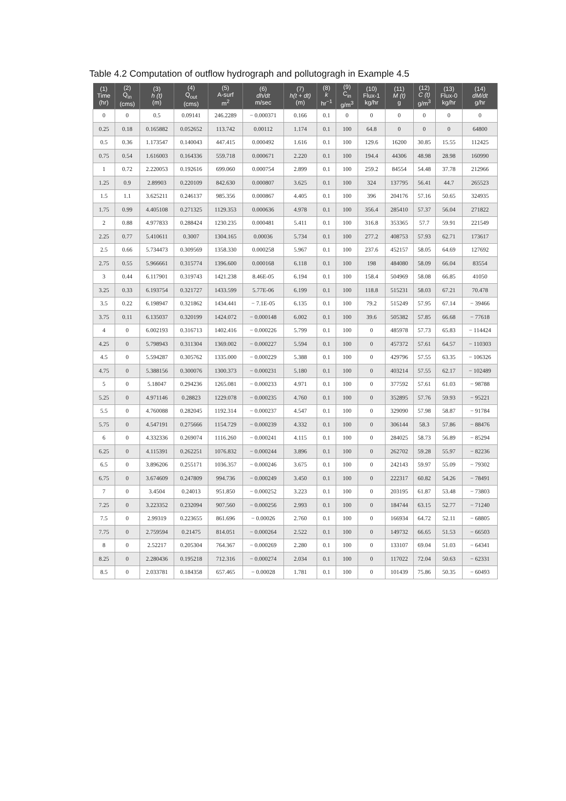Table 4.2 Computation of outflow hydrograph and pollutogragh in Example 4.5
| (1) Time (hr) | (2) Q<sub>in</sub> (cms) | (3) h (t) (m) | (4) Q<sub>out</sub> (cms) | (5) A-surf m<sup>2</sup> | (6) dh/dt m/sec | (7) h(t + dt) (m) | (8) k hr<sup>−1</sup> | (9) C<sub>in</sub> g/m<sup>3</sup> | (10) Flux-1 kg/hr | (11) M (t) g | (12) C (t) g/m<sup>3</sup> | (13) Flux-0 kg/hr | (14) dM/dt g/hr |
| --- | --- | --- | --- | --- | --- | --- | --- | --- | --- | --- | --- | --- | --- |
| 0 | 0 | 0.5 | 0.09141 | 246.2289 | − 0.000371 | 0.166 | 0.1 | 0 | 0 | 0 | 0 | 0 | 0 |
| 0.25 | 0.18 | 0.165882 | 0.052652 | 113.742 | 0.00112 | 1.174 | 0.1 | 100 | 64.8 | 0 | 0 | 0 | 64800 |
| 0.5 | 0.36 | 1.173547 | 0.140043 | 447.415 | 0.000492 | 1.616 | 0.1 | 100 | 129.6 | 16200 | 30.85 | 15.55 | 112425 |
| 0.75 | 0.54 | 1.616003 | 0.164336 | 559.718 | 0.000671 | 2.220 | 0.1 | 100 | 194.4 | 44306 | 48.98 | 28.98 | 160990 |
| 1 | 0.72 | 2.220053 | 0.192616 | 699.060 | 0.000754 | 2.899 | 0.1 | 100 | 259.2 | 84554 | 54.48 | 37.78 | 212966 |
| 1.25 | 0.9 | 2.89903 | 0.220109 | 842.630 | 0.000807 | 3.625 | 0.1 | 100 | 324 | 137795 | 56.41 | 44.7 | 265523 |
| 1.5 | 1.1 | 3.625211 | 0.246137 | 985.356 | 0.000867 | 4.405 | 0.1 | 100 | 396 | 204176 | 57.16 | 50.65 | 324935 |
| 1.75 | 0.99 | 4.405108 | 0.271325 | 1129.353 | 0.000636 | 4.978 | 0.1 | 100 | 356.4 | 285410 | 57.37 | 56.04 | 271822 |
| 2 | 0.88 | 4.977833 | 0.288424 | 1230.235 | 0.000481 | 5.411 | 0.1 | 100 | 316.8 | 353365 | 57.7 | 59.91 | 221549 |
| 2.25 | 0.77 | 5.410611 | 0.3007 | 1304.165 | 0.00036 | 5.734 | 0.1 | 100 | 277.2 | 408753 | 57.93 | 62.71 | 173617 |
| 2.5 | 0.66 | 5.734473 | 0.309569 | 1358.330 | 0.000258 | 5.967 | 0.1 | 100 | 237.6 | 452157 | 58.05 | 64.69 | 127692 |
| 2.75 | 0.55 | 5.966661 | 0.315774 | 1396.600 | 0.000168 | 6.118 | 0.1 | 100 | 198 | 484080 | 58.09 | 66.04 | 83554 |
| 3 | 0.44 | 6.117901 | 0.319743 | 1421.238 | 8.46E-05 | 6.194 | 0.1 | 100 | 158.4 | 504969 | 58.08 | 66.85 | 41050 |
| 3.25 | 0.33 | 6.193754 | 0.321727 | 1433.599 | 5.77E-06 | 6.199 | 0.1 | 100 | 118.8 | 515231 | 58.03 | 67.21 | 70.478 |
| 3.5 | 0.22 | 6.198947 | 0.321862 | 1434.441 | − 7.1E-05 | 6.135 | 0.1 | 100 | 79.2 | 515249 | 57.95 | 67.14 | − 39466 |
| 3.75 | 0.11 | 6.135037 | 0.320199 | 1424.072 | − 0.000148 | 6.002 | 0.1 | 100 | 39.6 | 505382 | 57.85 | 66.68 | − 77618 |
| 4 | 0 | 6.002193 | 0.316713 | 1402.416 | − 0.000226 | 5.799 | 0.1 | 100 | 0 | 485978 | 57.73 | 65.83 | − 114424 |
| 4.25 | 0 | 5.798943 | 0.311304 | 1369.002 | − 0.000227 | 5.594 | 0.1 | 100 | 0 | 457372 | 57.61 | 64.57 | − 110303 |
| 4.5 | 0 | 5.594287 | 0.305762 | 1335.000 | − 0.000229 | 5.388 | 0.1 | 100 | 0 | 429796 | 57.55 | 63.35 | − 106326 |
| 4.75 | 0 | 5.388156 | 0.300076 | 1300.373 | − 0.000231 | 5.180 | 0.1 | 100 | 0 | 403214 | 57.55 | 62.17 | − 102489 |
| 5 | 0 | 5.18047 | 0.294236 | 1265.081 | − 0.000233 | 4.971 | 0.1 | 100 | 0 | 377592 | 57.61 | 61.03 | − 98788 |
| 5.25 | 0 | 4.971146 | 0.28823 | 1229.078 | − 0.000235 | 4.760 | 0.1 | 100 | 0 | 352895 | 57.76 | 59.93 | − 95221 |
| 5.5 | 0 | 4.760088 | 0.282045 | 1192.314 | − 0.000237 | 4.547 | 0.1 | 100 | 0 | 329090 | 57.98 | 58.87 | − 91784 |
| 5.75 | 0 | 4.547191 | 0.275666 | 1154.729 | − 0.000239 | 4.332 | 0.1 | 100 | 0 | 306144 | 58.3 | 57.86 | − 88476 |
| 6 | 0 | 4.332336 | 0.269074 | 1116.260 | − 0.000241 | 4.115 | 0.1 | 100 | 0 | 284025 | 58.73 | 56.89 | − 85294 |
| 6.25 | 0 | 4.115391 | 0.262251 | 1076.832 | − 0.000244 | 3.896 | 0.1 | 100 | 0 | 262702 | 59.28 | 55.97 | − 82236 |
| 6.5 | 0 | 3.896206 | 0.255171 | 1036.357 | − 0.000246 | 3.675 | 0.1 | 100 | 0 | 242143 | 59.97 | 55.09 | − 79302 |
| 6.75 | 0 | 3.674609 | 0.247809 | 994.736 | − 0.000249 | 3.450 | 0.1 | 100 | 0 | 222317 | 60.82 | 54.26 | − 78491 |
| 7 | 0 | 3.4504 | 0.24013 | 951.850 | − 0.000252 | 3.223 | 0.1 | 100 | 0 | 203195 | 61.87 | 53.48 | − 73803 |
| 7.25 | 0 | 3.223352 | 0.232094 | 907.560 | − 0.000256 | 2.993 | 0.1 | 100 | 0 | 184744 | 63.15 | 52.77 | − 71240 |
| 7.5 | 0 | 2.99319 | 0.223655 | 861.696 | − 0.00026 | 2.760 | 0.1 | 100 | 0 | 166934 | 64.72 | 52.11 | − 68805 |
| 7.75 | 0 | 2.759594 | 0.21475 | 814.051 | − 0.000264 | 2.522 | 0.1 | 100 | 0 | 149732 | 66.65 | 51.53 | − 66503 |
| 8 | 0 | 2.52217 | 0.205304 | 764.367 | − 0.000269 | 2.280 | 0.1 | 100 | 0 | 133107 | 69.04 | 51.03 | − 64341 |
| 8.25 | 0 | 2.280436 | 0.195218 | 712.316 | − 0.000274 | 2.034 | 0.1 | 100 | 0 | 117022 | 72.04 | 50.63 | − 62331 |
| 8.5 | 0 | 2.033781 | 0.184358 | 657.465 | − 0.00028 | 1.781 | 0.1 | 100 | 0 | 101439 | 75.86 | 50.35 | − 60493 |